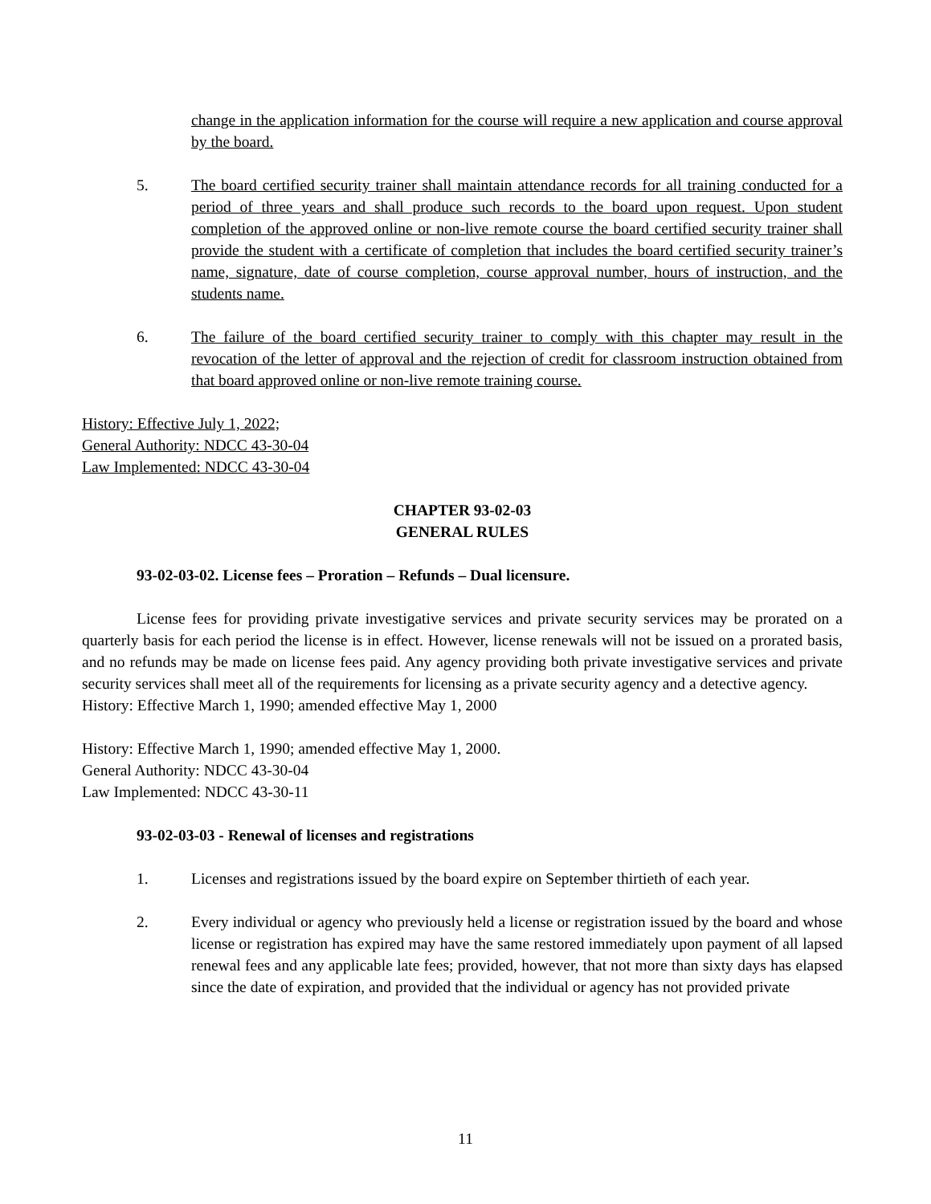change in the application information for the course will require a new application and course approval by the board.
5. The board certified security trainer shall maintain attendance records for all training conducted for a period of three years and shall produce such records to the board upon request. Upon student completion of the approved online or non-live remote course the board certified security trainer shall provide the student with a certificate of completion that includes the board certified security trainer’s name, signature, date of course completion, course approval number, hours of instruction, and the students name.
6. The failure of the board certified security trainer to comply with this chapter may result in the revocation of the letter of approval and the rejection of credit for classroom instruction obtained from that board approved online or non-live remote training course.
History: Effective July 1, 2022;
General Authority: NDCC 43-30-04
Law Implemented: NDCC 43-30-04
CHAPTER 93-02-03
GENERAL RULES
93-02-03-02. License fees – Proration – Refunds – Dual licensure.
License fees for providing private investigative services and private security services may be prorated on a quarterly basis for each period the license is in effect. However, license renewals will not be issued on a prorated basis, and no refunds may be made on license fees paid. Any agency providing both private investigative services and private security services shall meet all of the requirements for licensing as a private security agency and a detective agency.
History: Effective March 1, 1990; amended effective May 1, 2000
History: Effective March 1, 1990; amended effective May 1, 2000.
General Authority: NDCC 43-30-04
Law Implemented: NDCC 43-30-11
93-02-03-03 - Renewal of licenses and registrations
1. Licenses and registrations issued by the board expire on September thirtieth of each year.
2. Every individual or agency who previously held a license or registration issued by the board and whose license or registration has expired may have the same restored immediately upon payment of all lapsed renewal fees and any applicable late fees; provided, however, that not more than sixty days has elapsed since the date of expiration, and provided that the individual or agency has not provided private
11